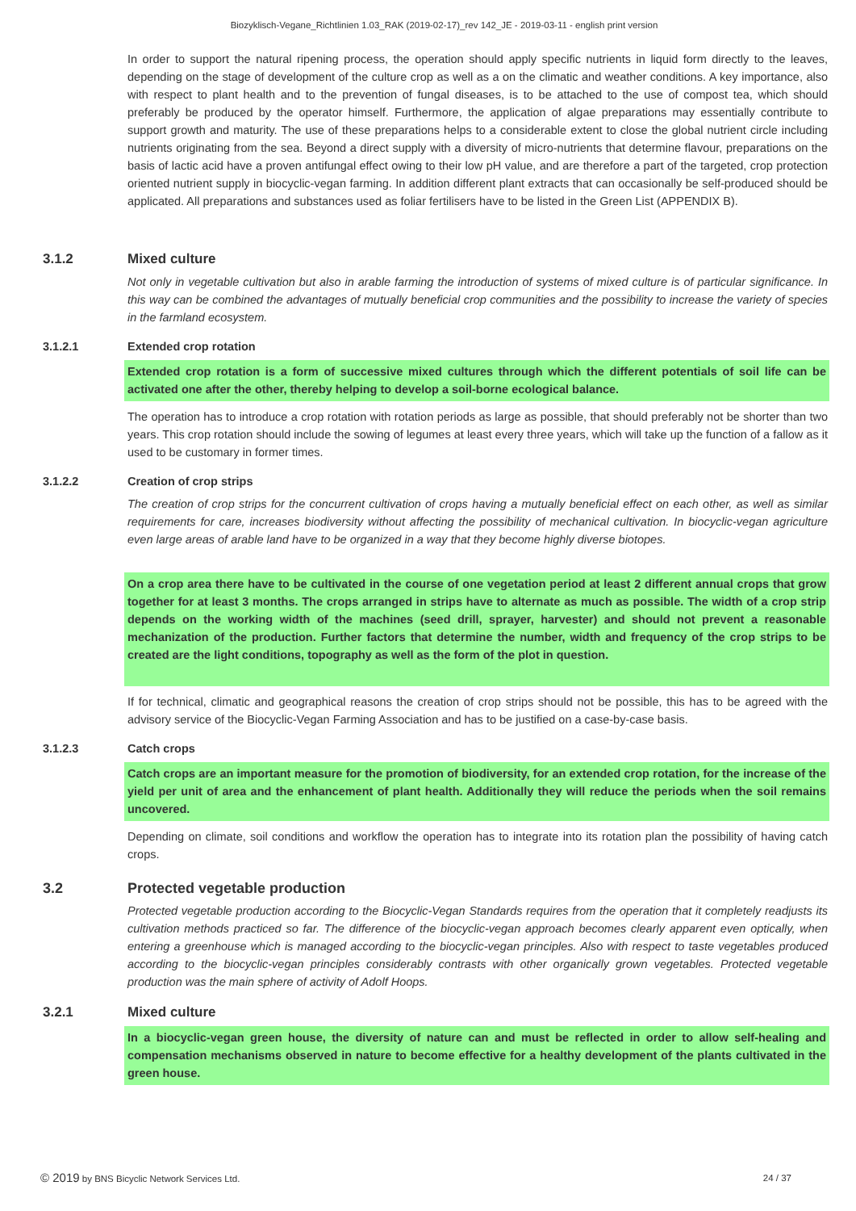Biozyklisch-Vegane_Richtlinien 1.03_RAK (2019-02-17)_rev 142_JE - 2019-03-11 - english print version
In order to support the natural ripening process, the operation should apply specific nutrients in liquid form directly to the leaves, depending on the stage of development of the culture crop as well as a on the climatic and weather conditions. A key importance, also with respect to plant health and to the prevention of fungal diseases, is to be attached to the use of compost tea, which should preferably be produced by the operator himself. Furthermore, the application of algae preparations may essentially contribute to support growth and maturity. The use of these preparations helps to a considerable extent to close the global nutrient circle including nutrients originating from the sea. Beyond a direct supply with a diversity of micro-nutrients that determine flavour, preparations on the basis of lactic acid have a proven antifungal effect owing to their low pH value, and are therefore a part of the targeted, crop protection oriented nutrient supply in biocyclic-vegan farming. In addition different plant extracts that can occasionally be self-produced should be applicated. All preparations and substances used as foliar fertilisers have to be listed in the Green List (APPENDIX B).
3.1.2 Mixed culture
Not only in vegetable cultivation but also in arable farming the introduction of systems of mixed culture is of particular significance. In this way can be combined the advantages of mutually beneficial crop communities and the possibility to increase the variety of species in the farmland ecosystem.
3.1.2.1 Extended crop rotation
Extended crop rotation is a form of successive mixed cultures through which the different potentials of soil life can be activated one after the other, thereby helping to develop a soil-borne ecological balance.
The operation has to introduce a crop rotation with rotation periods as large as possible, that should preferably not be shorter than two years. This crop rotation should include the sowing of legumes at least every three years, which will take up the function of a fallow as it used to be customary in former times.
3.1.2.2 Creation of crop strips
The creation of crop strips for the concurrent cultivation of crops having a mutually beneficial effect on each other, as well as similar requirements for care, increases biodiversity without affecting the possibility of mechanical cultivation. In biocyclic-vegan agriculture even large areas of arable land have to be organized in a way that they become highly diverse biotopes.
On a crop area there have to be cultivated in the course of one vegetation period at least 2 different annual crops that grow together for at least 3 months. The crops arranged in strips have to alternate as much as possible. The width of a crop strip depends on the working width of the machines (seed drill, sprayer, harvester) and should not prevent a reasonable mechanization of the production. Further factors that determine the number, width and frequency of the crop strips to be created are the light conditions, topography as well as the form of the plot in question.
If for technical, climatic and geographical reasons the creation of crop strips should not be possible, this has to be agreed with the advisory service of the Biocyclic-Vegan Farming Association and has to be justified on a case-by-case basis.
3.1.2.3 Catch crops
Catch crops are an important measure for the promotion of biodiversity, for an extended crop rotation, for the increase of the yield per unit of area and the enhancement of plant health. Additionally they will reduce the periods when the soil remains uncovered.
Depending on climate, soil conditions and workflow the operation has to integrate into its rotation plan the possibility of having catch crops.
3.2 Protected vegetable production
Protected vegetable production according to the Biocyclic-Vegan Standards requires from the operation that it completely readjusts its cultivation methods practiced so far. The difference of the biocyclic-vegan approach becomes clearly apparent even optically, when entering a greenhouse which is managed according to the biocyclic-vegan principles. Also with respect to taste vegetables produced according to the biocyclic-vegan principles considerably contrasts with other organically grown vegetables. Protected vegetable production was the main sphere of activity of Adolf Hoops.
3.2.1 Mixed culture
In a biocyclic-vegan green house, the diversity of nature can and must be reflected in order to allow self-healing and compensation mechanisms observed in nature to become effective for a healthy development of the plants cultivated in the green house.
© 2019 by BNS Bicyclic Network Services Ltd. 24 / 37